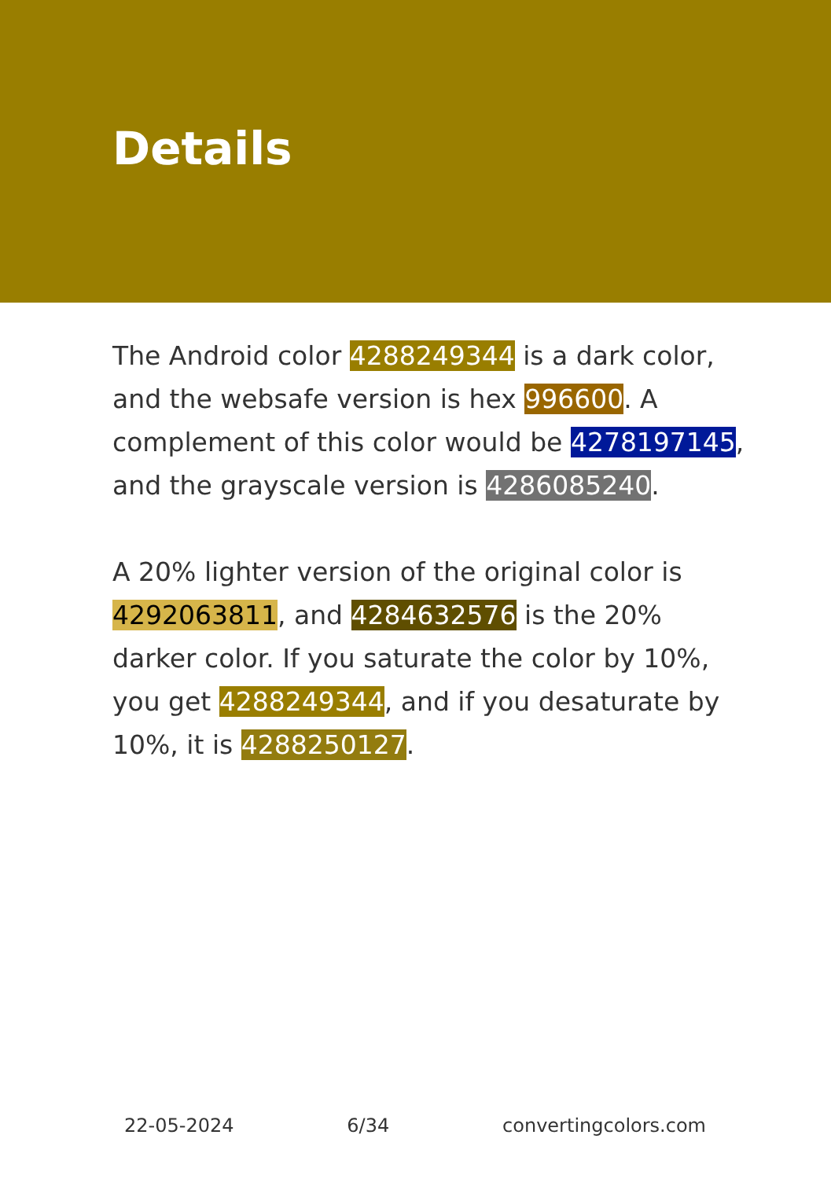Details
The Android color 4288249344 is a dark color, and the websafe version is hex 996600. A complement of this color would be 4278197145, and the grayscale version is 4286085240.
A 20% lighter version of the original color is 4292063811, and 4284632576 is the 20% darker color. If you saturate the color by 10%, you get 4288249344, and if you desaturate by 10%, it is 4288250127.
22-05-2024 6/34 convertingcolors.com